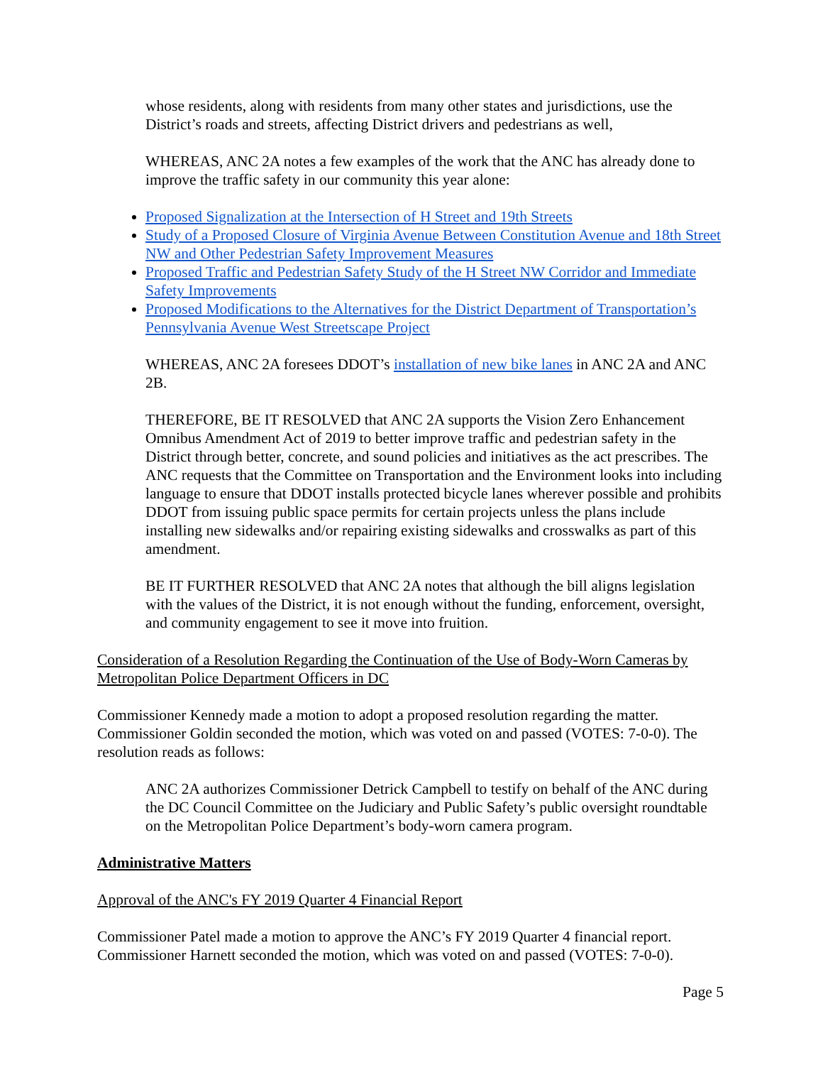whose residents, along with residents from many other states and jurisdictions, use the District’s roads and streets, affecting District drivers and pedestrians as well,
WHEREAS, ANC 2A notes a few examples of the work that the ANC has already done to improve the traffic safety in our community this year alone:
Proposed Signalization at the Intersection of H Street and 19th Streets
Study of a Proposed Closure of Virginia Avenue Between Constitution Avenue and 18th Street NW and Other Pedestrian Safety Improvement Measures
Proposed Traffic and Pedestrian Safety Study of the H Street NW Corridor and Immediate Safety Improvements
Proposed Modifications to the Alternatives for the District Department of Transportation’s Pennsylvania Avenue West Streetscape Project
WHEREAS, ANC 2A foresees DDOT’s installation of new bike lanes in ANC 2A and ANC 2B.
THEREFORE, BE IT RESOLVED that ANC 2A supports the Vision Zero Enhancement Omnibus Amendment Act of 2019 to better improve traffic and pedestrian safety in the District through better, concrete, and sound policies and initiatives as the act prescribes. The ANC requests that the Committee on Transportation and the Environment looks into including language to ensure that DDOT installs protected bicycle lanes wherever possible and prohibits DDOT from issuing public space permits for certain projects unless the plans include installing new sidewalks and/or repairing existing sidewalks and crosswalks as part of this amendment.
BE IT FURTHER RESOLVED that ANC 2A notes that although the bill aligns legislation with the values of the District, it is not enough without the funding, enforcement, oversight, and community engagement to see it move into fruition.
Consideration of a Resolution Regarding the Continuation of the Use of Body-Worn Cameras by Metropolitan Police Department Officers in DC
Commissioner Kennedy made a motion to adopt a proposed resolution regarding the matter. Commissioner Goldin seconded the motion, which was voted on and passed (VOTES: 7-0-0). The resolution reads as follows:
ANC 2A authorizes Commissioner Detrick Campbell to testify on behalf of the ANC during the DC Council Committee on the Judiciary and Public Safety’s public oversight roundtable on the Metropolitan Police Department’s body-worn camera program.
Administrative Matters
Approval of the ANC's FY 2019 Quarter 4 Financial Report
Commissioner Patel made a motion to approve the ANC’s FY 2019 Quarter 4 financial report. Commissioner Harnett seconded the motion, which was voted on and passed (VOTES: 7-0-0).
Page 5